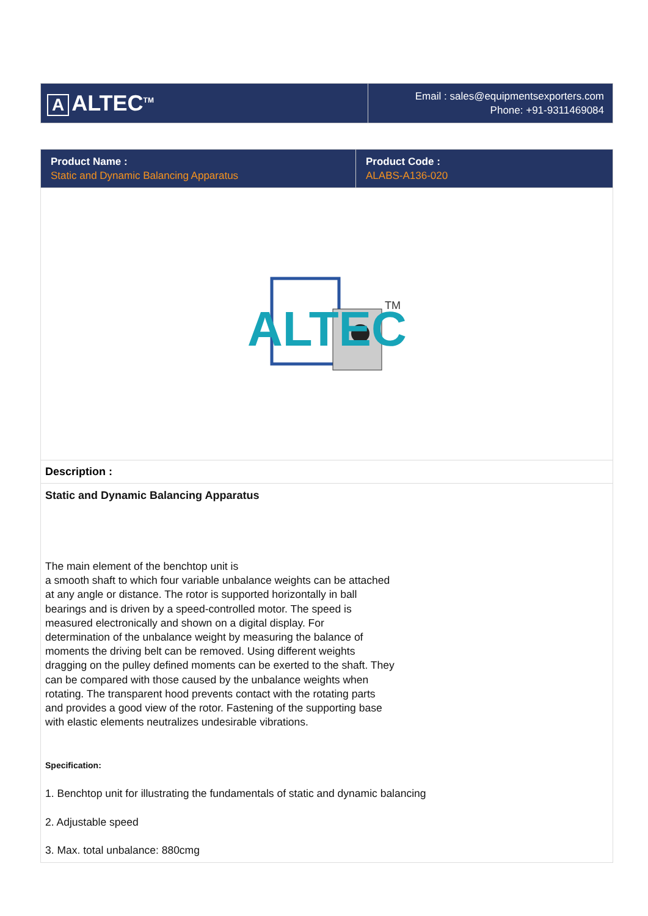| A ALTEC<sup>TM</sup> | Email : sales@equipmentsexporters.com Phone: +91-9311469084 |
| Product Name : Static and Dynamic Balancing Apparatus | Product Code : ALABS-A136-020 |
ALTEC
TM
Description :
Static and Dynamic Balancing Apparatus
The main element of the benchtop unit is
a smooth shaft to which four variable unbalance weights can be attached
at any angle or distance. The rotor is supported horizontally in ball
bearings and is driven by a speed-controlled motor. The speed is
measured electronically and shown on a digital display. For
determination of the unbalance weight by measuring the balance of
moments the driving belt can be removed. Using different weights
dragging on the pulley defined moments can be exerted to the shaft. They
can be compared with those caused by the unbalance weights when
rotating. The transparent hood prevents contact with the rotating parts
and provides a good view of the rotor. Fastening of the supporting base
with elastic elements neutralizes undesirable vibrations.
Specification:
1. Benchtop unit for illustrating the fundamentals of static and dynamic balancing
2. Adjustable speed
3. Max. total unbalance: 880cmg